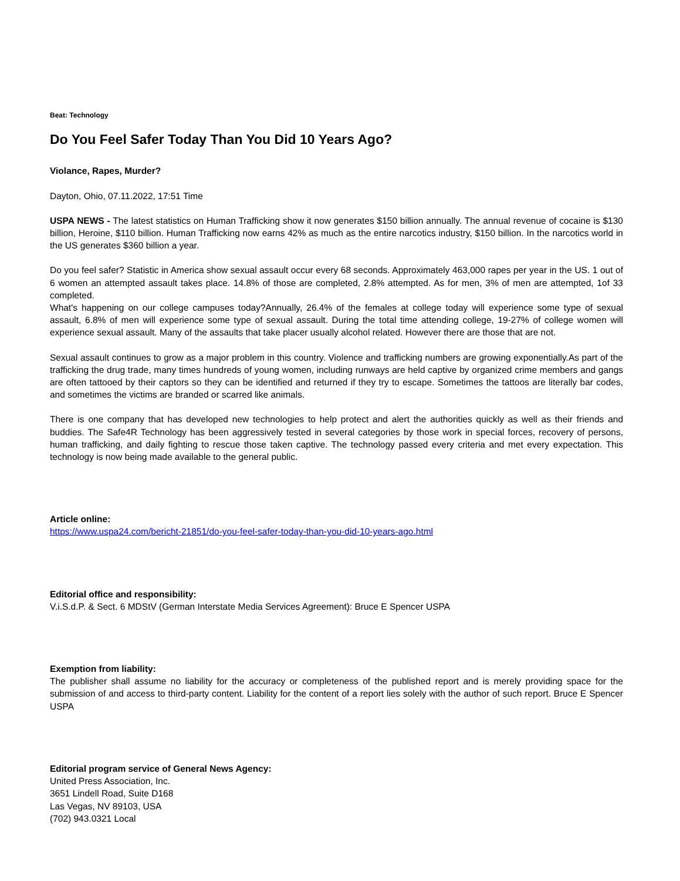Beat: Technology
Do You Feel Safer Today Than You Did 10 Years Ago?
Violance, Rapes, Murder?
Dayton, Ohio, 07.11.2022, 17:51 Time
USPA NEWS - The latest statistics on Human Trafficking show it now generates $150 billion annually. The annual revenue of cocaine is $130 billion, Heroine, $110 billion. Human Trafficking now earns 42% as much as the entire narcotics industry, $150 billion. In the narcotics world in the US generates $360 billion a year.
Do you feel safer? Statistic in America show sexual assault occur every 68 seconds. Approximately 463,000 rapes per year in the US. 1 out of 6 women an attempted assault takes place. 14.8% of those are completed, 2.8% attempted. As for men, 3% of men are attempted, 1of 33 completed.
What's happening on our college campuses today?Annually, 26.4% of the females at college today will experience some type of sexual assault, 6.8% of men will experience some type of sexual assault. During the total time attending college, 19-27% of college women will experience sexual assault. Many of the assaults that take placer usually alcohol related. However there are those that are not.
Sexual assault continues to grow as a major problem in this country. Violence and trafficking numbers are growing exponentially.As part of the trafficking the drug trade, many times hundreds of young women, including runways are held captive by organized crime members and gangs are often tattooed by their captors so they can be identified and returned if they try to escape. Sometimes the tattoos are literally bar codes, and sometimes the victims are branded or scarred like animals.
There is one company that has developed new technologies to help protect and alert the authorities quickly as well as their friends and buddies. The Safe4R Technology has been aggressively tested in several categories by those work in special forces, recovery of persons, human trafficking, and daily fighting to rescue those taken captive. The technology passed every criteria and met every expectation. This technology is now being made available to the general public.
Article online:
https://www.uspa24.com/bericht-21851/do-you-feel-safer-today-than-you-did-10-years-ago.html
Editorial office and responsibility:
V.i.S.d.P. & Sect. 6 MDStV (German Interstate Media Services Agreement): Bruce E Spencer USPA
Exemption from liability:
The publisher shall assume no liability for the accuracy or completeness of the published report and is merely providing space for the submission of and access to third-party content. Liability for the content of a report lies solely with the author of such report. Bruce E Spencer USPA
Editorial program service of General News Agency:
United Press Association, Inc.
3651 Lindell Road, Suite D168
Las Vegas, NV 89103, USA
(702) 943.0321 Local